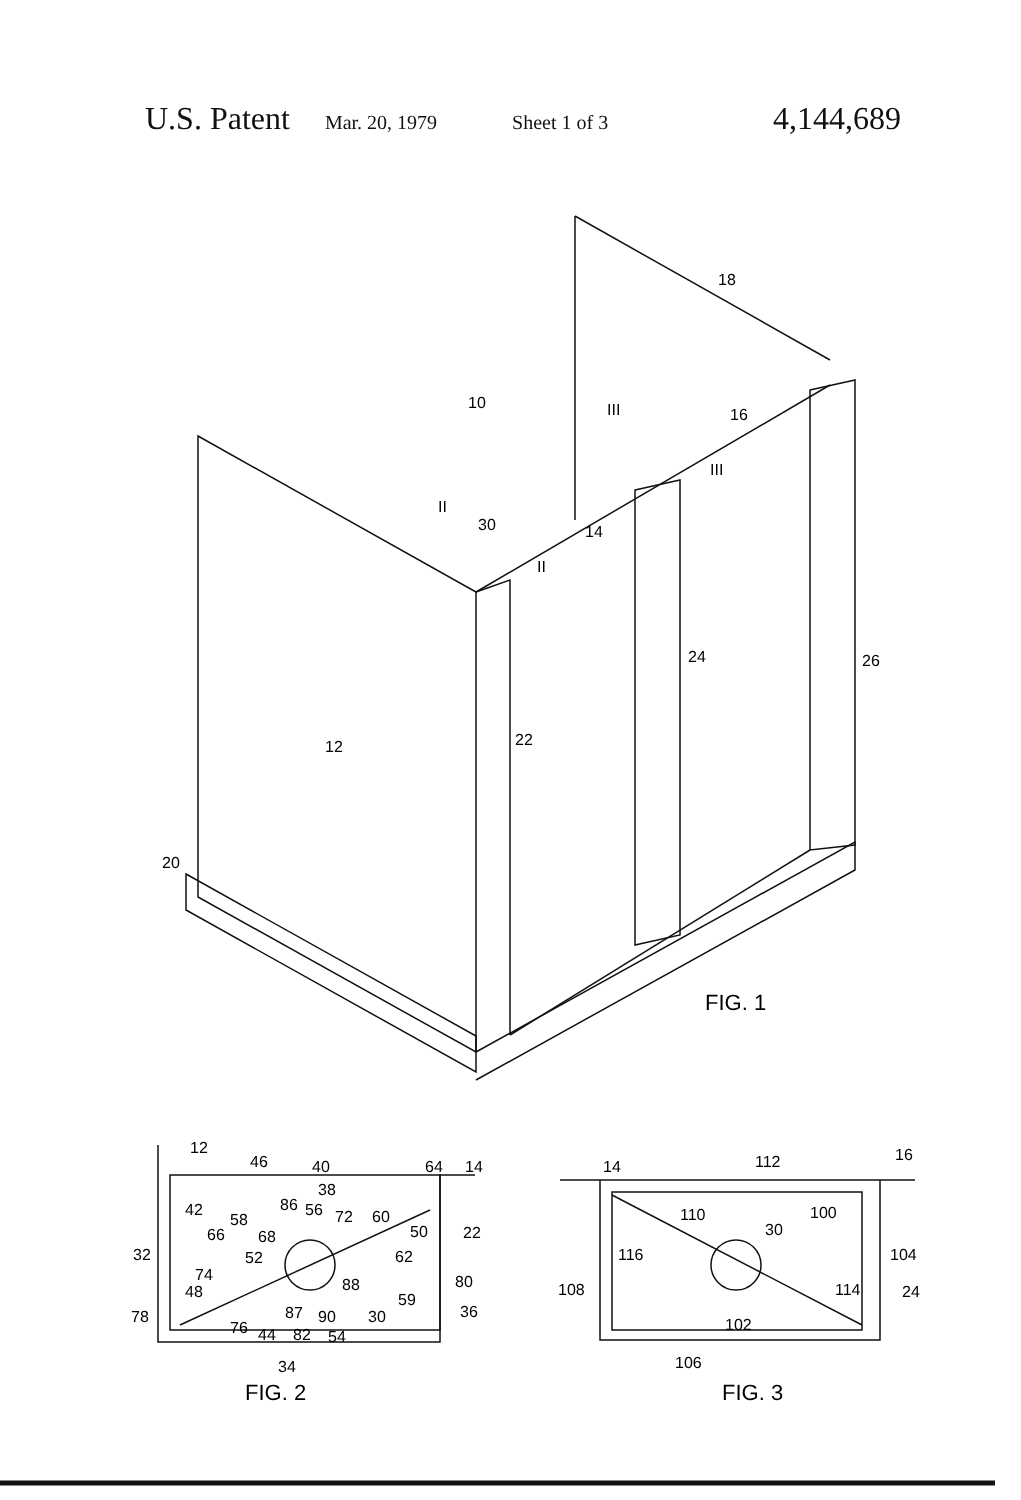U.S. Patent Mar. 20, 1979 Sheet 1 of 3 4,144,689
12
10
18
16
14
30
II
II
III
III
22
24
26
20
FIG. 1
12
46
40
64
14
42
58
86
56
72
60
38
66
68
52
50
22
32
74
48
62
88
80
59
87
90
30
36
78
76
44
82
54
34
FIG. 2
14
112
16
110
100
30
116
104
108
114
24
102
106
FIG. 3